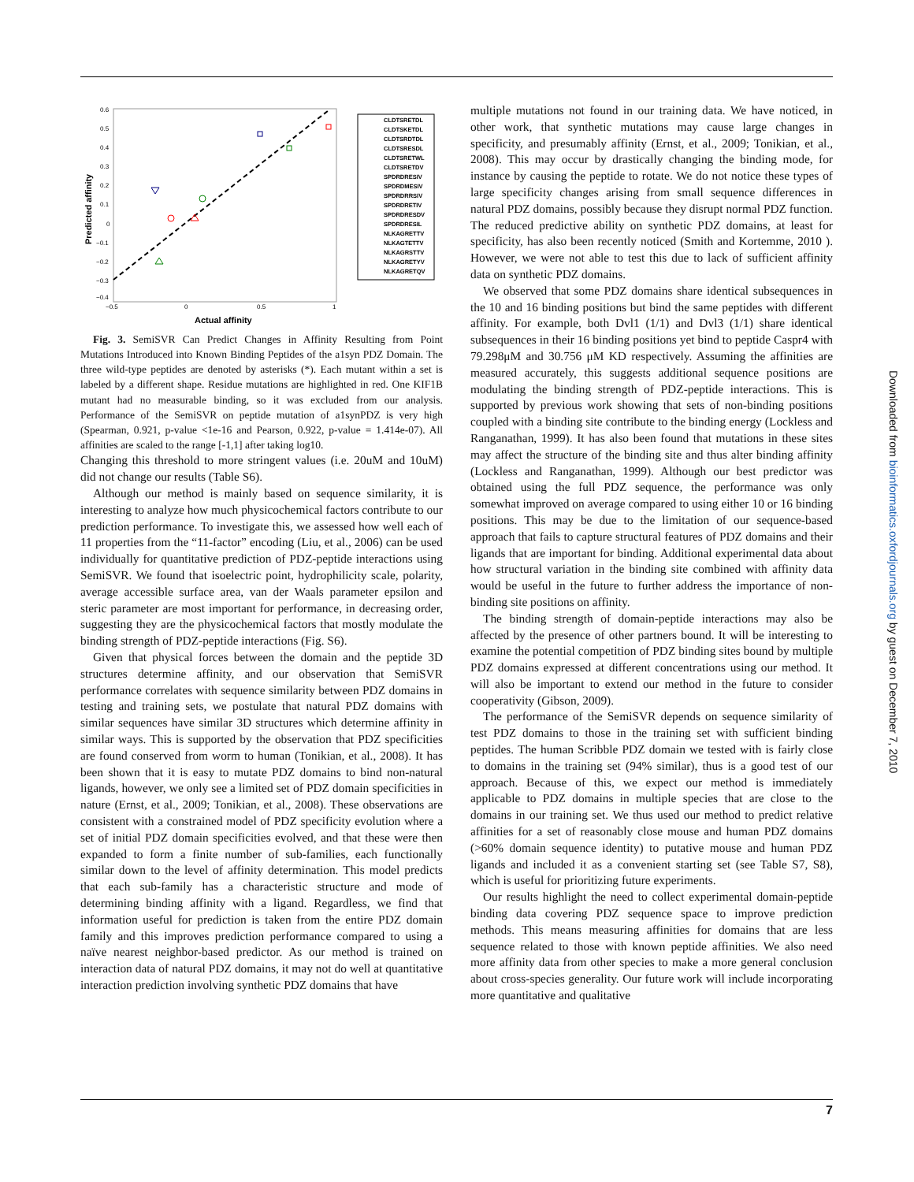0.6
0.5
0.4
0.3
0.2
0.1
0
−0.1
−0.2
−0.3
−0.4
−0.5
0
0.5
1
Actual affinity
Predicted affinity
CLDTSRETDL
CLDTSKETDL
CLDTSRDTDL
CLDTSRESDL
CLDTSRETWL
CLDTSRETDV
SPDRDRESIV
SPDRDMESIV
SPDRDRRSIV
SPDRDRETIV
SPDRDRESDV
SPDRDRESIL
NLKAGRETTV
NLKAGTETTV
NLKAGRSTTV
NLKAGRETYV
NLKAGRETQV
Fig. 3. SemiSVR Can Predict Changes in Affinity Resulting from Point Mutations Introduced into Known Binding Peptides of the a1syn PDZ Domain. The three wild-type peptides are denoted by asterisks (*). Each mutant within a set is labeled by a different shape. Residue mutations are highlighted in red. One KIF1B mutant had no measurable binding, so it was excluded from our analysis. Performance of the SemiSVR on peptide mutation of a1synPDZ is very high (Spearman, 0.921, p-value <1e-16 and Pearson, 0.922, p-value = 1.414e-07). All affinities are scaled to the range [-1,1] after taking log10.
Changing this threshold to more stringent values (i.e. 20uM and 10uM) did not change our results (Table S6).
Although our method is mainly based on sequence similarity, it is interesting to analyze how much physicochemical factors contribute to our prediction performance. To investigate this, we assessed how well each of 11 properties from the “11-factor” encoding (Liu, et al., 2006) can be used individually for quantitative prediction of PDZ-peptide interactions using SemiSVR. We found that isoelectric point, hydrophilicity scale, polarity, average accessible surface area, van der Waals parameter epsilon and steric parameter are most important for performance, in decreasing order, suggesting they are the physicochemical factors that mostly modulate the binding strength of PDZ-peptide interactions (Fig. S6).
Given that physical forces between the domain and the peptide 3D structures determine affinity, and our observation that SemiSVR performance correlates with sequence similarity between PDZ domains in testing and training sets, we postulate that natural PDZ domains with similar sequences have similar 3D structures which determine affinity in similar ways. This is supported by the observation that PDZ specificities are found conserved from worm to human (Tonikian, et al., 2008). It has been shown that it is easy to mutate PDZ domains to bind non-natural ligands, however, we only see a limited set of PDZ domain specificities in nature (Ernst, et al., 2009; Tonikian, et al., 2008). These observations are consistent with a constrained model of PDZ specificity evolution where a set of initial PDZ domain specificities evolved, and that these were then expanded to form a finite number of sub-families, each functionally similar down to the level of affinity determination. This model predicts that each sub-family has a characteristic structure and mode of determining binding affinity with a ligand. Regardless, we find that information useful for prediction is taken from the entire PDZ domain family and this improves prediction performance compared to using a naïve nearest neighbor-based predictor. As our method is trained on interaction data of natural PDZ domains, it may not do well at quantitative interaction prediction involving synthetic PDZ domains that have
multiple mutations not found in our training data. We have noticed, in other work, that synthetic mutations may cause large changes in specificity, and presumably affinity (Ernst, et al., 2009; Tonikian, et al., 2008). This may occur by drastically changing the binding mode, for instance by causing the peptide to rotate. We do not notice these types of large specificity changes arising from small sequence differences in natural PDZ domains, possibly because they disrupt normal PDZ function. The reduced predictive ability on synthetic PDZ domains, at least for specificity, has also been recently noticed (Smith and Kortemme, 2010 ). However, we were not able to test this due to lack of sufficient affinity data on synthetic PDZ domains.
We observed that some PDZ domains share identical subsequences in the 10 and 16 binding positions but bind the same peptides with different affinity. For example, both Dvl1 (1/1) and Dvl3 (1/1) share identical subsequences in their 16 binding positions yet bind to peptide Caspr4 with 79.298μM and 30.756 μM KD respectively. Assuming the affinities are measured accurately, this suggests additional sequence positions are modulating the binding strength of PDZ-peptide interactions. This is supported by previous work showing that sets of non-binding positions coupled with a binding site contribute to the binding energy (Lockless and Ranganathan, 1999). It has also been found that mutations in these sites may affect the structure of the binding site and thus alter binding affinity (Lockless and Ranganathan, 1999). Although our best predictor was obtained using the full PDZ sequence, the performance was only somewhat improved on average compared to using either 10 or 16 binding positions. This may be due to the limitation of our sequence-based approach that fails to capture structural features of PDZ domains and their ligands that are important for binding. Additional experimental data about how structural variation in the binding site combined with affinity data would be useful in the future to further address the importance of non-binding site positions on affinity.
The binding strength of domain-peptide interactions may also be affected by the presence of other partners bound. It will be interesting to examine the potential competition of PDZ binding sites bound by multiple PDZ domains expressed at different concentrations using our method. It will also be important to extend our method in the future to consider cooperativity (Gibson, 2009).
The performance of the SemiSVR depends on sequence similarity of test PDZ domains to those in the training set with sufficient binding peptides. The human Scribble PDZ domain we tested with is fairly close to domains in the training set (94% similar), thus is a good test of our approach. Because of this, we expect our method is immediately applicable to PDZ domains in multiple species that are close to the domains in our training set. We thus used our method to predict relative affinities for a set of reasonably close mouse and human PDZ domains (>60% domain sequence identity) to putative mouse and human PDZ ligands and included it as a convenient starting set (see Table S7, S8), which is useful for prioritizing future experiments.
Our results highlight the need to collect experimental domain-peptide binding data covering PDZ sequence space to improve prediction methods. This means measuring affinities for domains that are less sequence related to those with known peptide affinities. We also need more affinity data from other species to make a more general conclusion about cross-species generality. Our future work will include incorporating more quantitative and qualitative
7
Downloaded from bioinformatics.oxfordjournals.org by guest on December 7, 2010